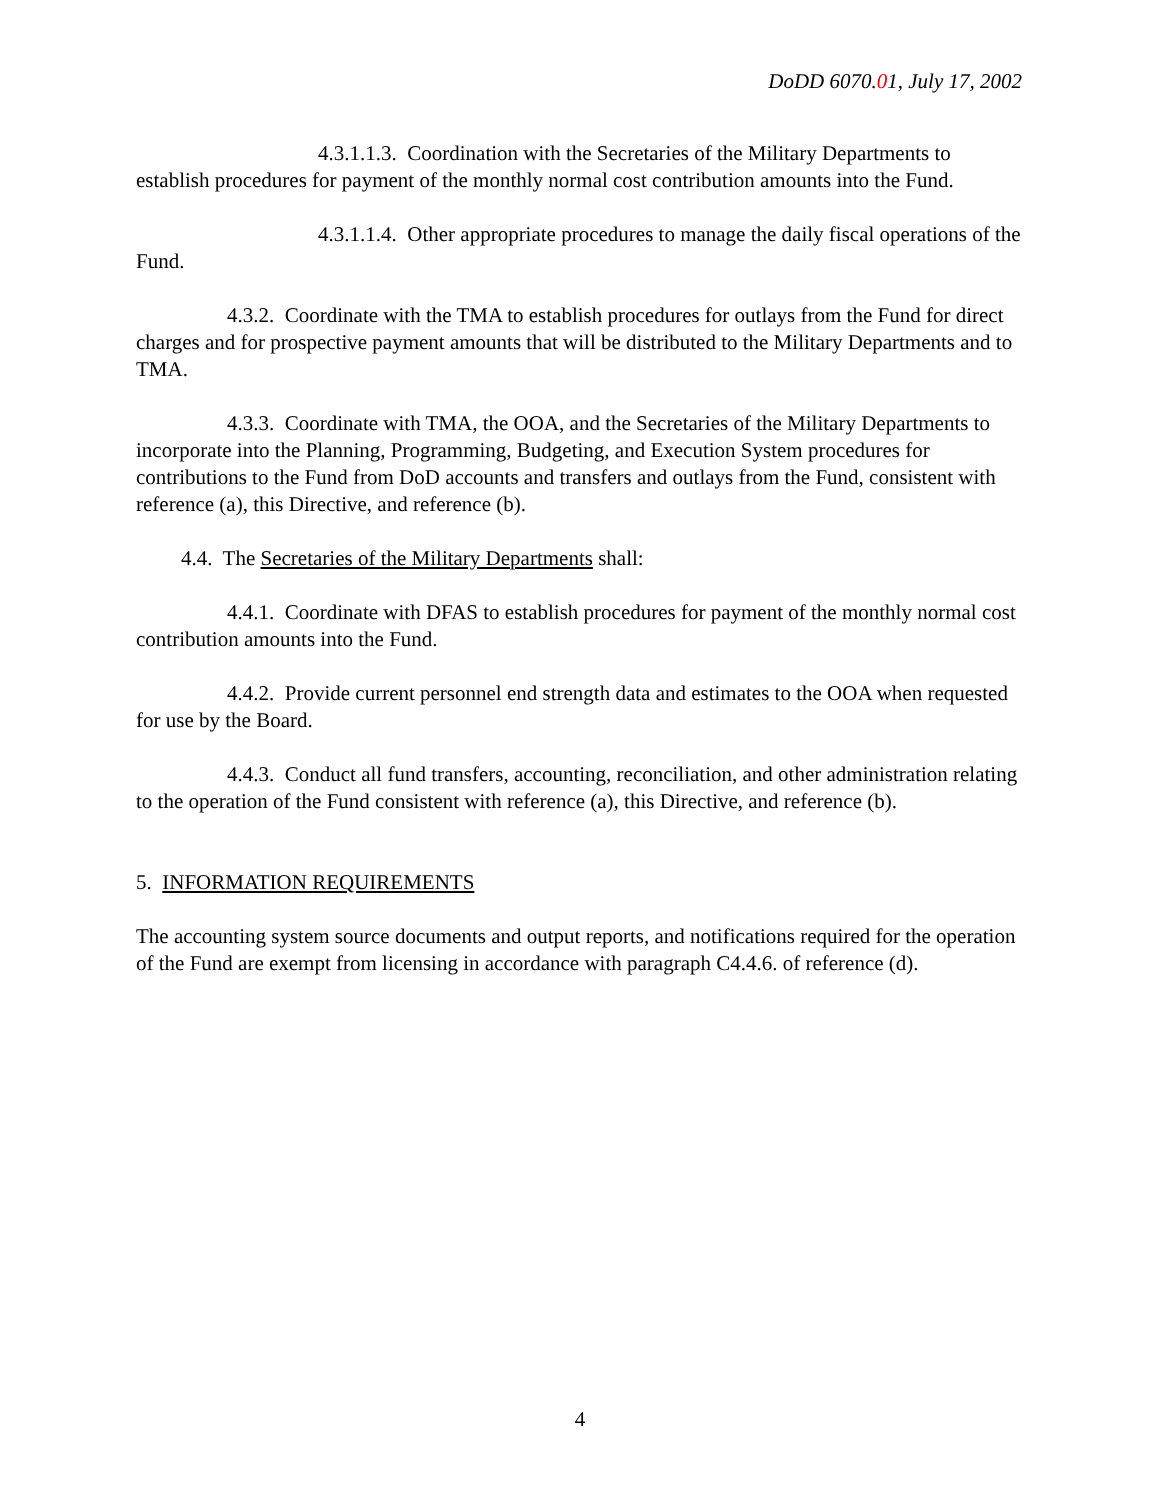DoDD 6070.01, July 17, 2002
4.3.1.1.3. Coordination with the Secretaries of the Military Departments to establish procedures for payment of the monthly normal cost contribution amounts into the Fund.
4.3.1.1.4. Other appropriate procedures to manage the daily fiscal operations of the Fund.
4.3.2. Coordinate with the TMA to establish procedures for outlays from the Fund for direct charges and for prospective payment amounts that will be distributed to the Military Departments and to TMA.
4.3.3. Coordinate with TMA, the OOA, and the Secretaries of the Military Departments to incorporate into the Planning, Programming, Budgeting, and Execution System procedures for contributions to the Fund from DoD accounts and transfers and outlays from the Fund, consistent with reference (a), this Directive, and reference (b).
4.4. The Secretaries of the Military Departments shall:
4.4.1. Coordinate with DFAS to establish procedures for payment of the monthly normal cost contribution amounts into the Fund.
4.4.2. Provide current personnel end strength data and estimates to the OOA when requested for use by the Board.
4.4.3. Conduct all fund transfers, accounting, reconciliation, and other administration relating to the operation of the Fund consistent with reference (a), this Directive, and reference (b).
5. INFORMATION REQUIREMENTS
The accounting system source documents and output reports, and notifications required for the operation of the Fund are exempt from licensing in accordance with paragraph C4.4.6. of reference (d).
4